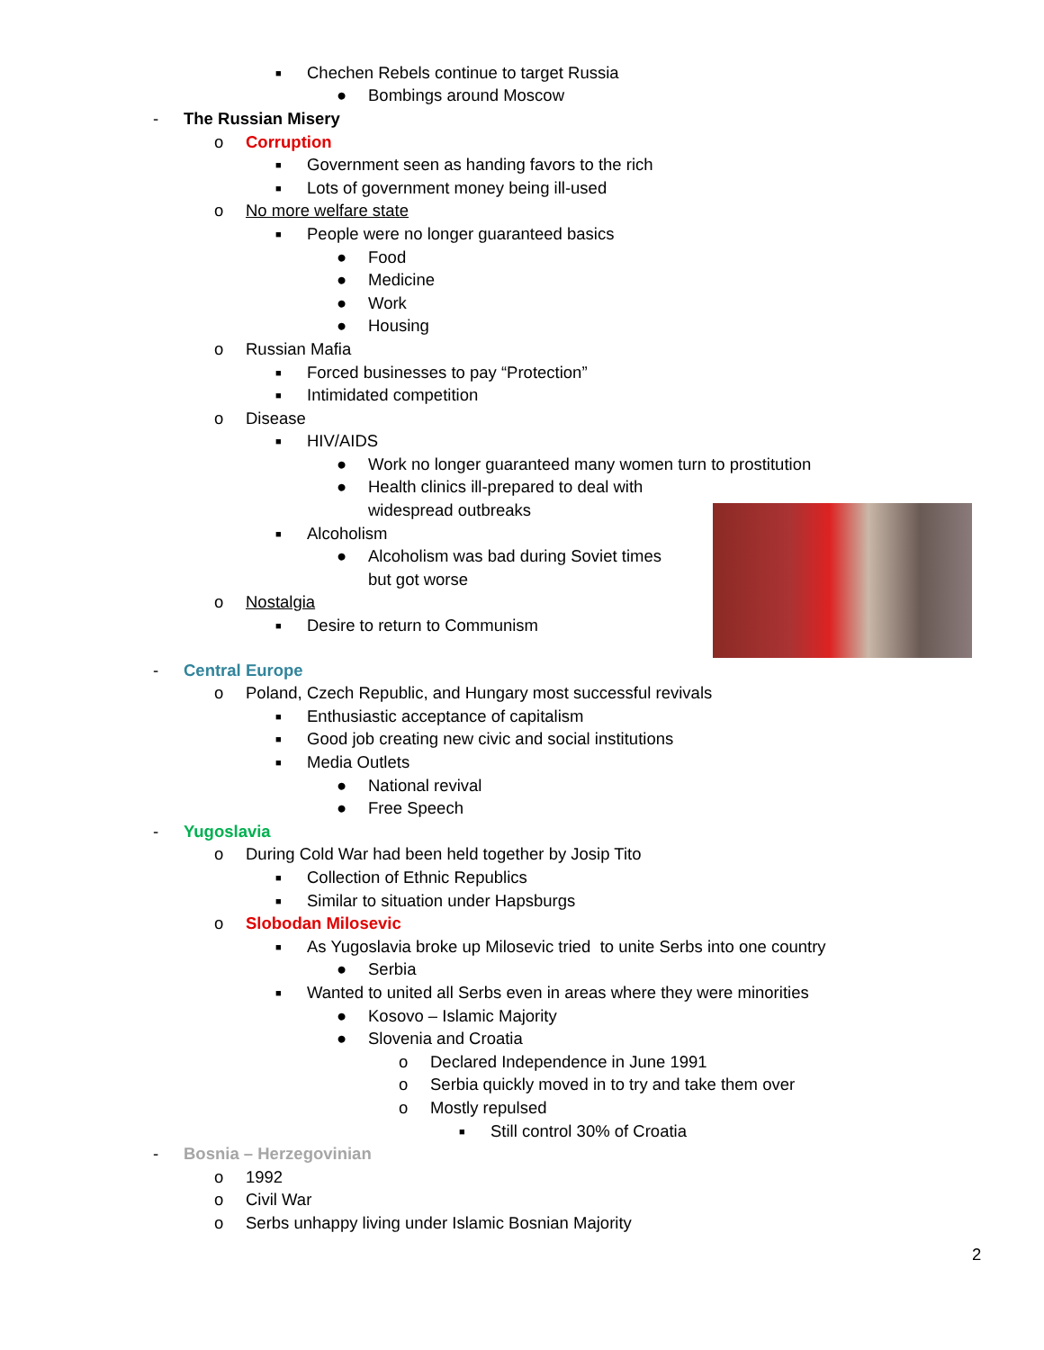■ Chechen Rebels continue to target Russia
● Bombings around Moscow
- The Russian Misery
o Corruption
■ Government seen as handing favors to the rich
■ Lots of government money being ill-used
o No more welfare state
■ People were no longer guaranteed basics
● Food
● Medicine
● Work
● Housing
o Russian Mafia
■ Forced businesses to pay “Protection”
■ Intimidated competition
o Disease
■ HIV/AIDS
● Work no longer guaranteed many women turn to prostitution
● Health clinics ill-prepared to deal with
widespread outbreaks
■ Alcoholism
● Alcoholism was bad during Soviet times
but got worse
o Nostalgia
■ Desire to return to Communism
- Central Europe
o Poland, Czech Republic, and Hungary most successful revivals
■ Enthusiastic acceptance of capitalism
■ Good job creating new civic and social institutions
■ Media Outlets
● National revival
● Free Speech
- Yugoslavia
o During Cold War had been held together by Josip Tito
■ Collection of Ethnic Republics
■ Similar to situation under Hapsburgs
o Slobodan Milosevic
■ As Yugoslavia broke up Milosevic tried to unite Serbs into one country
● Serbia
■ Wanted to united all Serbs even in areas where they were minorities
● Kosovo – Islamic Majority
● Slovenia and Croatia
o Declared Independence in June 1991
o Serbia quickly moved in to try and take them over
o Mostly repulsed
■ Still control 30% of Croatia
- Bosnia – Herzegovinian
o 1992
o Civil War
o Serbs unhappy living under Islamic Bosnian Majority
2